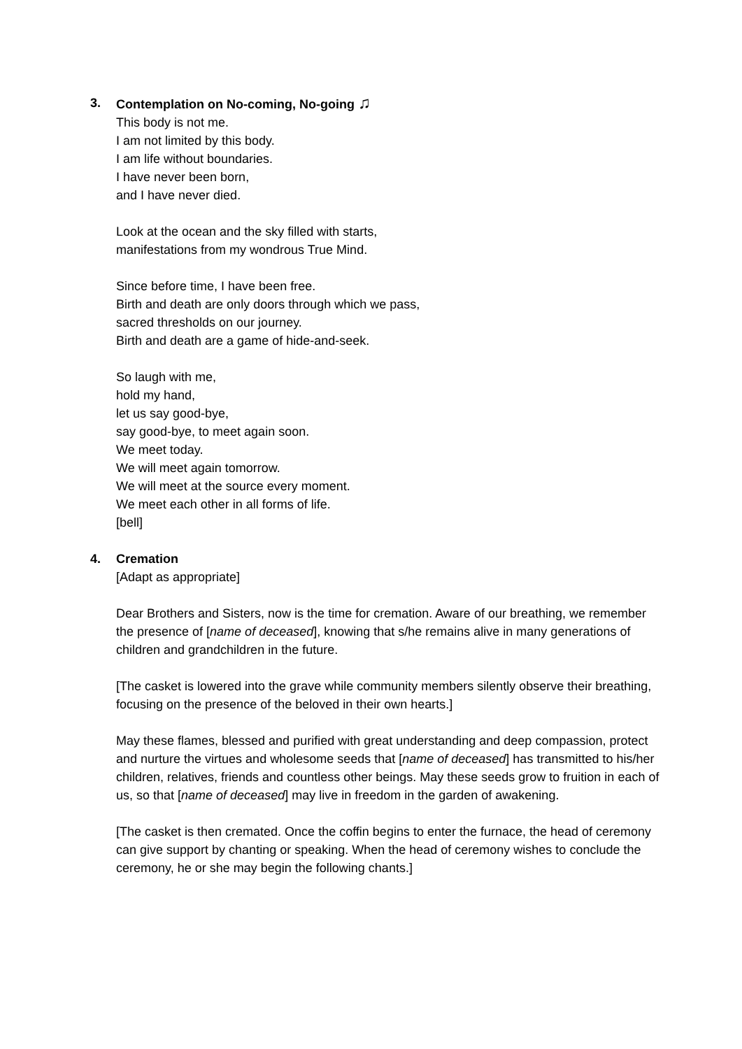3.
Contemplation on No-coming, No-going ♫
This body is not me.
I am not limited by this body.
I am life without boundaries.
I have never been born,
and I have never died.
Look at the ocean and the sky filled with starts,
manifestations from my wondrous True Mind.
Since before time, I have been free.
Birth and death are only doors through which we pass,
sacred thresholds on our journey.
Birth and death are a game of hide-and-seek.
So laugh with me,
hold my hand,
let us say good-bye,
say good-bye, to meet again soon.
We meet today.
We will meet again tomorrow.
We will meet at the source every moment.
We meet each other in all forms of life.
[bell]
4.
Cremation
[Adapt as appropriate]
Dear Brothers and Sisters, now is the time for cremation. Aware of our breathing, we remember the presence of [name of deceased], knowing that s/he remains alive in many generations of children and grandchildren in the future.
[The casket is lowered into the grave while community members silently observe their breathing, focusing on the presence of the beloved in their own hearts.]
May these flames, blessed and purified with great understanding and deep compassion, protect and nurture the virtues and wholesome seeds that [name of deceased] has transmitted to his/her children, relatives, friends and countless other beings. May these seeds grow to fruition in each of us, so that [name of deceased] may live in freedom in the garden of awakening.
[The casket is then cremated. Once the coffin begins to enter the furnace, the head of ceremony can give support by chanting or speaking. When the head of ceremony wishes to conclude the ceremony, he or she may begin the following chants.]